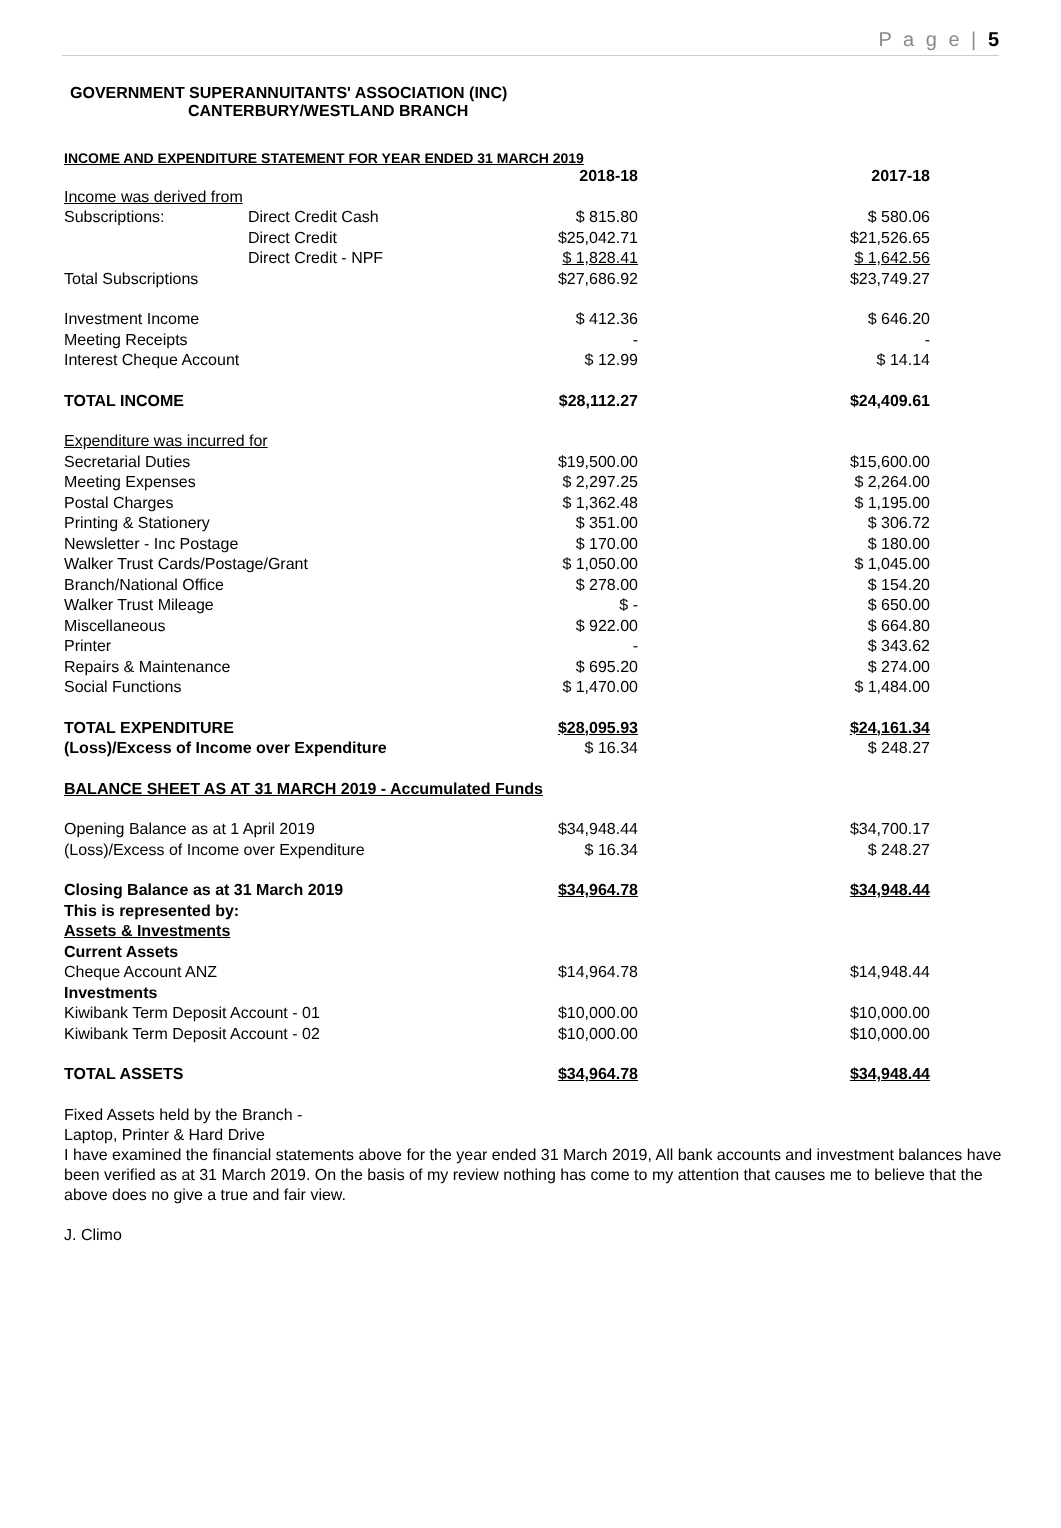P a g e | 5
GOVERNMENT SUPERANNUITANTS' ASSOCIATION (INC)
CANTERBURY/WESTLAND BRANCH
INCOME AND EXPENDITURE STATEMENT FOR YEAR ENDED 31 MARCH 2019
| | | 2018-18 | 2017-18 |
| Income was derived from | | | |
| Subscriptions: | Direct Credit Cash | $ 815.80 | $ 580.06 |
| | Direct Credit | $25,042.71 | $21,526.65 |
| | Direct Credit - NPF | $ 1,828.41 | $ 1,642.56 |
| Total Subscriptions | | $27,686.92 | $23,749.27 |
| Investment Income | | $ 412.36 | $ 646.20 |
| Meeting Receipts | | - | - |
| Interest Cheque Account | | $ 12.99 | $ 14.14 |
| TOTAL INCOME | | $28,112.27 | $24,409.61 |
| Expenditure was incurred for | | | |
| Secretarial Duties | | $19,500.00 | $15,600.00 |
| Meeting Expenses | | $ 2,297.25 | $ 2,264.00 |
| Postal Charges | | $ 1,362.48 | $ 1,195.00 |
| Printing & Stationery | | $ 351.00 | $ 306.72 |
| Newsletter - Inc Postage | | $ 170.00 | $ 180.00 |
| Walker Trust Cards/Postage/Grant | | $ 1,050.00 | $ 1,045.00 |
| Branch/National Office | | $ 278.00 | $ 154.20 |
| Walker Trust Mileage | | $ - | $ 650.00 |
| Miscellaneous | | $ 922.00 | $ 664.80 |
| Printer | | - | $ 343.62 |
| Repairs & Maintenance | | $ 695.20 | $ 274.00 |
| Social Functions | | $ 1,470.00 | $ 1,484.00 |
| TOTAL EXPENDITURE | | $28,095.93 | $24,161.34 |
| (Loss)/Excess of Income over Expenditure | | $ 16.34 | $ 248.27 |
| BALANCE SHEET AS AT 31 MARCH 2019 - Accumulated Funds | | | |
| Opening Balance as at 1 April 2019 | | $34,948.44 | $34,700.17 |
| (Loss)/Excess of Income over Expenditure | | $ 16.34 | $ 248.27 |
| Closing Balance as at 31 March 2019 | | $34,964.78 | $34,948.44 |
| This is represented by: | | | |
| Assets & Investments | | | |
| Current Assets | | | |
| Cheque Account ANZ | | $14,964.78 | $14,948.44 |
| Investments | | | |
| Kiwibank Term Deposit Account - 01 | | $10,000.00 | $10,000.00 |
| Kiwibank Term Deposit Account - 02 | | $10,000.00 | $10,000.00 |
| TOTAL ASSETS | | $34,964.78 | $34,948.44 |
Fixed Assets held by the Branch -
Laptop, Printer & Hard Drive
I have examined the financial statements above for the year ended 31 March 2019, All bank accounts and investment balances have been verified as at 31 March 2019. On the basis of my review nothing has come to my attention that causes me to believe that the above does no give a true and fair view.
J. Climo